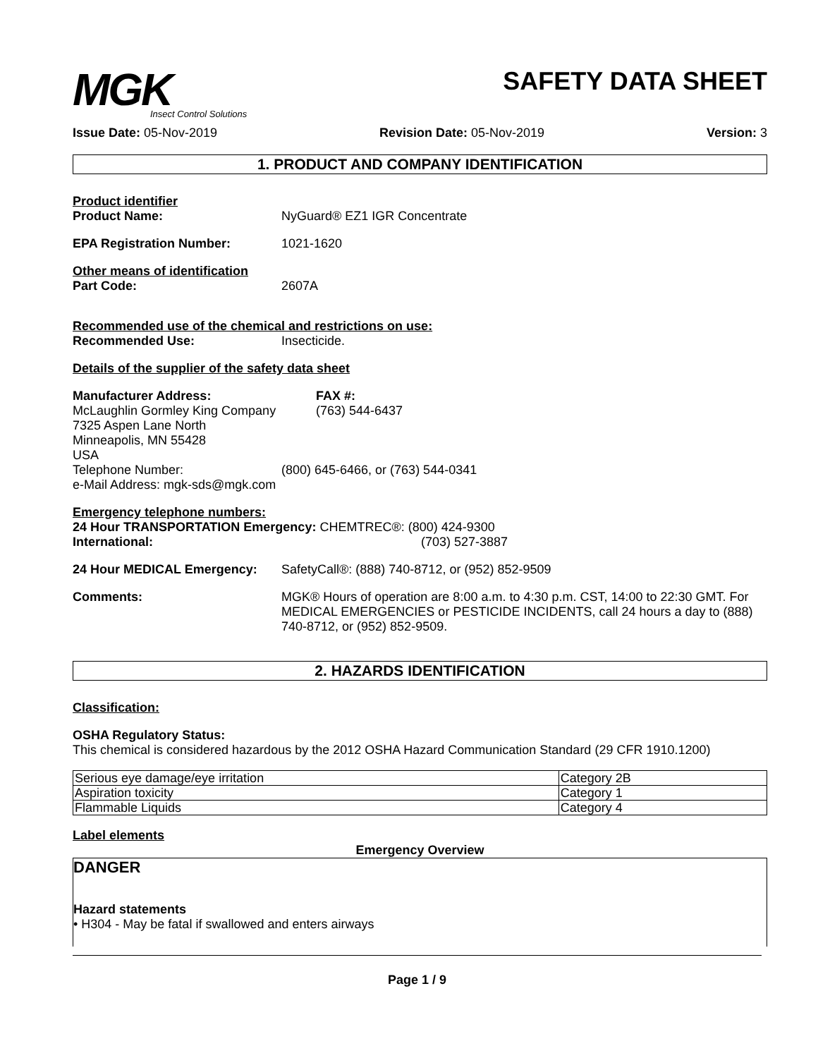MGK
Insect Control Solutions
SAFETY DATA SHEET
Issue Date: 05-Nov-2019 Revision Date: 05-Nov-2019 Version: 3
1. PRODUCT AND COMPANY IDENTIFICATION
Product identifier
Product Name: NyGuard® EZ1 IGR Concentrate
EPA Registration Number: 1021-1620
Other means of identification
Part Code: 2607A
Recommended use of the chemical and restrictions on use:
Recommended Use: Insecticide.
Details of the supplier of the safety data sheet
Manufacturer Address:
McLaughlin Gormley King Company
7325 Aspen Lane North
Minneapolis, MN 55428
USA FAX #:
(763) 544-6437
Telephone Number: (800) 645-6466, or (763) 544-0341
e-Mail Address: mgk-sds@mgk.com
Emergency telephone numbers:
24 Hour TRANSPORTATION Emergency: CHEMTREC®: (800) 424-9300
International: (703) 527-3887
24 Hour MEDICAL Emergency: SafetyCall®: (888) 740-8712, or (952) 852-9509
Comments: MGK® Hours of operation are 8:00 a.m. to 4:30 p.m. CST, 14:00 to 22:30 GMT. For MEDICAL EMERGENCIES or PESTICIDE INCIDENTS, call 24 hours a day to (888) 740-8712, or (952) 852-9509.
2. HAZARDS IDENTIFICATION
Classification:
OSHA Regulatory Status:
This chemical is considered hazardous by the 2012 OSHA Hazard Communication Standard (29 CFR 1910.1200)
| Serious eye damage/eye irritation | Category 2B |
| Aspiration toxicity | Category 1 |
| Flammable Liquids | Category 4 |
Label elements
Emergency Overview
DANGER
Hazard statements
• H304 - May be fatal if swallowed and enters airways
Page 1 / 9